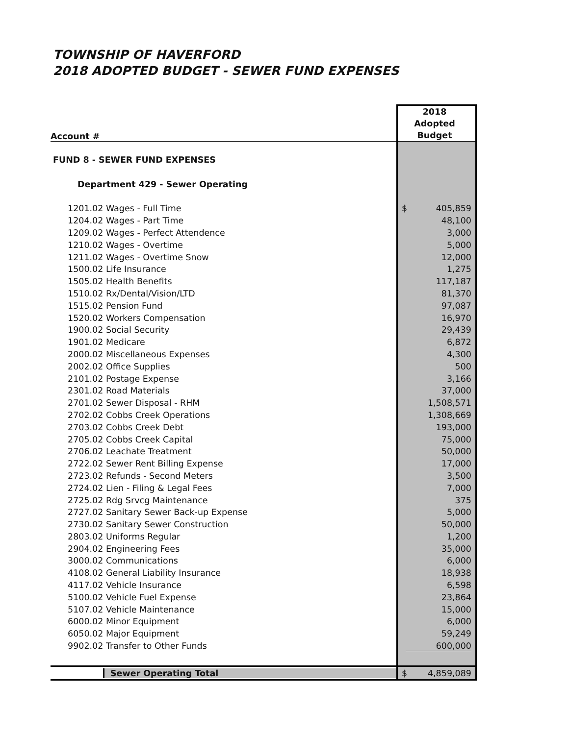TOWNSHIP OF HAVERFORD
2018 ADOPTED BUDGET - SEWER FUND EXPENSES
| Account # | 2018 Adopted Budget |
| --- | --- |
| FUND 8 - SEWER FUND EXPENSES | |
| Department 429 - Sewer Operating | |
| 1201.02 Wages - Full Time | $ 405,859 |
| 1204.02 Wages - Part Time | 48,100 |
| 1209.02 Wages - Perfect Attendence | 3,000 |
| 1210.02 Wages - Overtime | 5,000 |
| 1211.02 Wages - Overtime Snow | 12,000 |
| 1500.02 Life Insurance | 1,275 |
| 1505.02 Health Benefits | 117,187 |
| 1510.02 Rx/Dental/Vision/LTD | 81,370 |
| 1515.02 Pension Fund | 97,087 |
| 1520.02 Workers Compensation | 16,970 |
| 1900.02 Social Security | 29,439 |
| 1901.02 Medicare | 6,872 |
| 2000.02 Miscellaneous Expenses | 4,300 |
| 2002.02 Office Supplies | 500 |
| 2101.02 Postage Expense | 3,166 |
| 2301.02 Road Materials | 37,000 |
| 2701.02 Sewer Disposal - RHM | 1,508,571 |
| 2702.02 Cobbs Creek Operations | 1,308,669 |
| 2703.02 Cobbs Creek Debt | 193,000 |
| 2705.02 Cobbs Creek Capital | 75,000 |
| 2706.02 Leachate Treatment | 50,000 |
| 2722.02 Sewer Rent Billing Expense | 17,000 |
| 2723.02 Refunds - Second Meters | 3,500 |
| 2724.02 Lien - Filing & Legal Fees | 7,000 |
| 2725.02 Rdg Srvcg Maintenance | 375 |
| 2727.02 Sanitary Sewer Back-up Expense | 5,000 |
| 2730.02 Sanitary Sewer Construction | 50,000 |
| 2803.02 Uniforms Regular | 1,200 |
| 2904.02 Engineering Fees | 35,000 |
| 3000.02 Communications | 6,000 |
| 4108.02 General Liability Insurance | 18,938 |
| 4117.02 Vehicle Insurance | 6,598 |
| 5100.02 Vehicle Fuel Expense | 23,864 |
| 5107.02 Vehicle Maintenance | 15,000 |
| 6000.02 Minor Equipment | 6,000 |
| 6050.02 Major Equipment | 59,249 |
| 9902.02 Transfer to Other Funds | 600,000 |
| Sewer Operating Total | $ 4,859,089 |